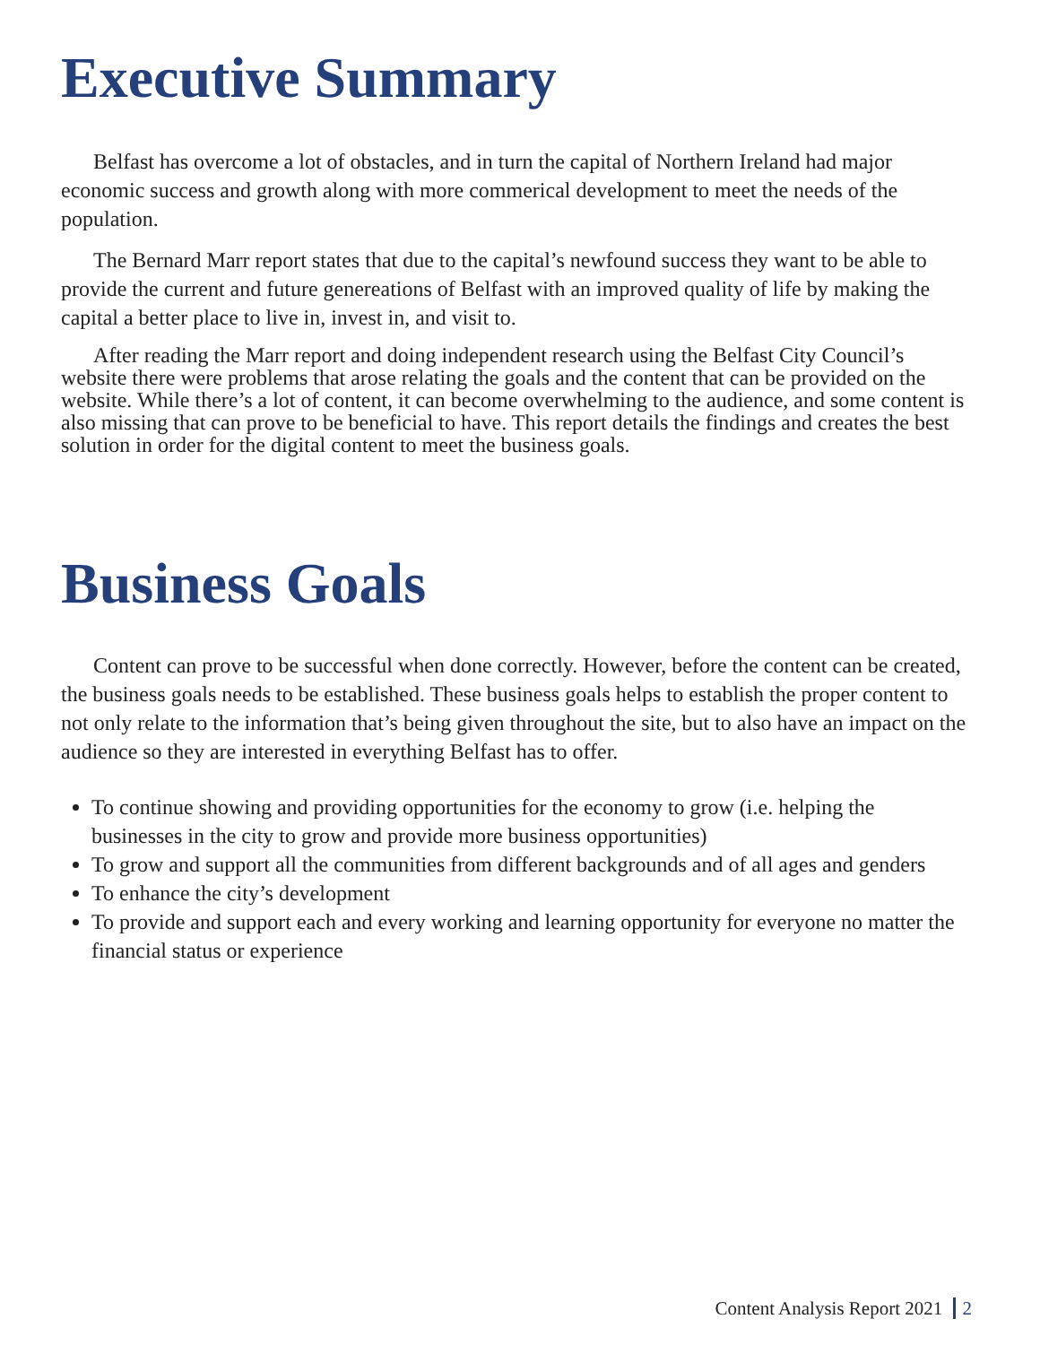Executive Summary
Belfast has overcome a lot of obstacles, and in turn the capital of Northern Ireland had major economic success and growth along with more commerical development to meet the needs of the population.
The Bernard Marr report states that due to the capital’s newfound success they want to be able to provide the current and future genereations of Belfast with an improved quality of life by making the capital a better place to live in, invest in, and visit to.
After reading the Marr report and doing independent research using the Belfast City Council’s website there were problems that arose relating the goals and the content that can be provided on the website. While there’s a lot of content, it can become overwhelming to the audience, and some content is also missing that can prove to be beneficial to have. This report details the findings and creates the best solution in order for the digital content to meet the business goals.
Business Goals
Content can prove to be successful when done correctly. However, before the content can be created, the business goals needs to be established. These business goals helps to establish the proper content to not only relate to the information that’s being given throughout the site, but to also have an impact on the audience so they are interested in everything Belfast has to offer.
To continue showing and providing opportunities for the economy to grow (i.e. helping the businesses in the city to grow and provide more business opportunities)
To grow and support all the communities from different backgrounds and of all ages and genders
To enhance the city’s development
To provide and support each and every working and learning opportunity for everyone no matter the financial status or experience
Content Analysis Report 2021 2